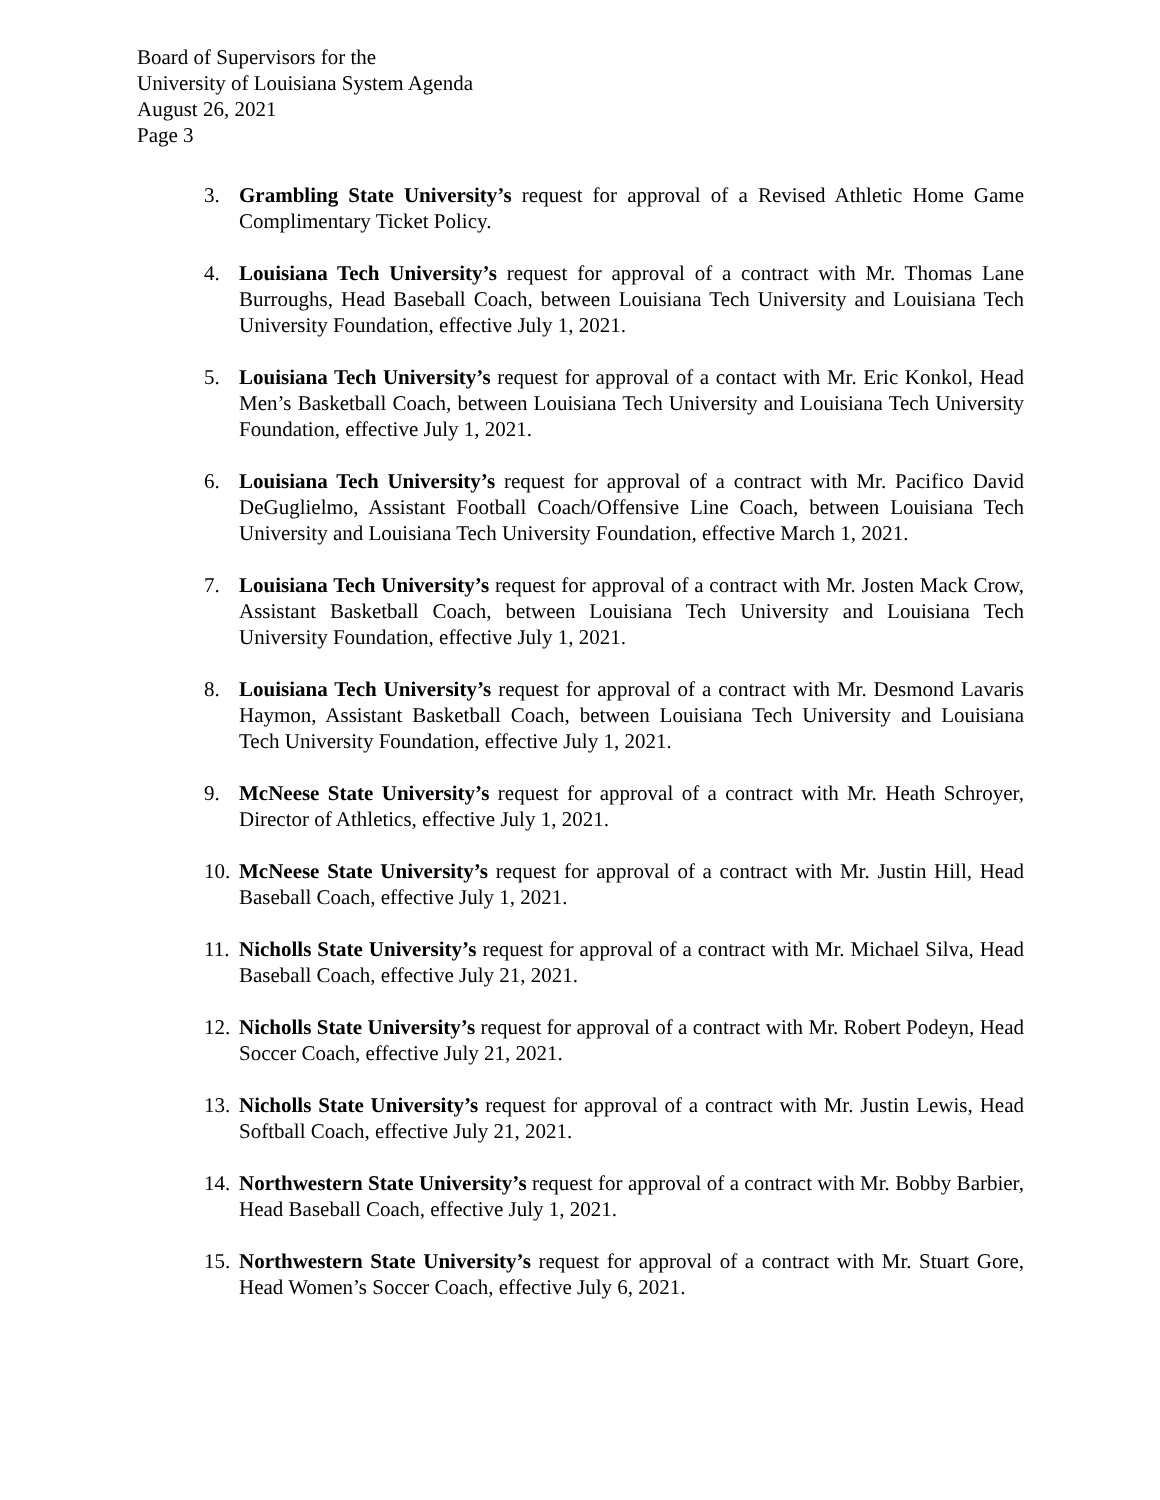Board of Supervisors for the
University of Louisiana System Agenda
August 26, 2021
Page 3
3. Grambling State University’s request for approval of a Revised Athletic Home Game Complimentary Ticket Policy.
4. Louisiana Tech University’s request for approval of a contract with Mr. Thomas Lane Burroughs, Head Baseball Coach, between Louisiana Tech University and Louisiana Tech University Foundation, effective July 1, 2021.
5. Louisiana Tech University’s request for approval of a contact with Mr. Eric Konkol, Head Men’s Basketball Coach, between Louisiana Tech University and Louisiana Tech University Foundation, effective July 1, 2021.
6. Louisiana Tech University’s request for approval of a contract with Mr. Pacifico David DeGuglielmo, Assistant Football Coach/Offensive Line Coach, between Louisiana Tech University and Louisiana Tech University Foundation, effective March 1, 2021.
7. Louisiana Tech University’s request for approval of a contract with Mr. Josten Mack Crow, Assistant Basketball Coach, between Louisiana Tech University and Louisiana Tech University Foundation, effective July 1, 2021.
8. Louisiana Tech University’s request for approval of a contract with Mr. Desmond Lavaris Haymon, Assistant Basketball Coach, between Louisiana Tech University and Louisiana Tech University Foundation, effective July 1, 2021.
9. McNeese State University’s request for approval of a contract with Mr. Heath Schroyer, Director of Athletics, effective July 1, 2021.
10. McNeese State University’s request for approval of a contract with Mr. Justin Hill, Head Baseball Coach, effective July 1, 2021.
11. Nicholls State University’s request for approval of a contract with Mr. Michael Silva, Head Baseball Coach, effective July 21, 2021.
12. Nicholls State University’s request for approval of a contract with Mr. Robert Podeyn, Head Soccer Coach, effective July 21, 2021.
13. Nicholls State University’s request for approval of a contract with Mr. Justin Lewis, Head Softball Coach, effective July 21, 2021.
14. Northwestern State University’s request for approval of a contract with Mr. Bobby Barbier, Head Baseball Coach, effective July 1, 2021.
15. Northwestern State University’s request for approval of a contract with Mr. Stuart Gore, Head Women’s Soccer Coach, effective July 6, 2021.